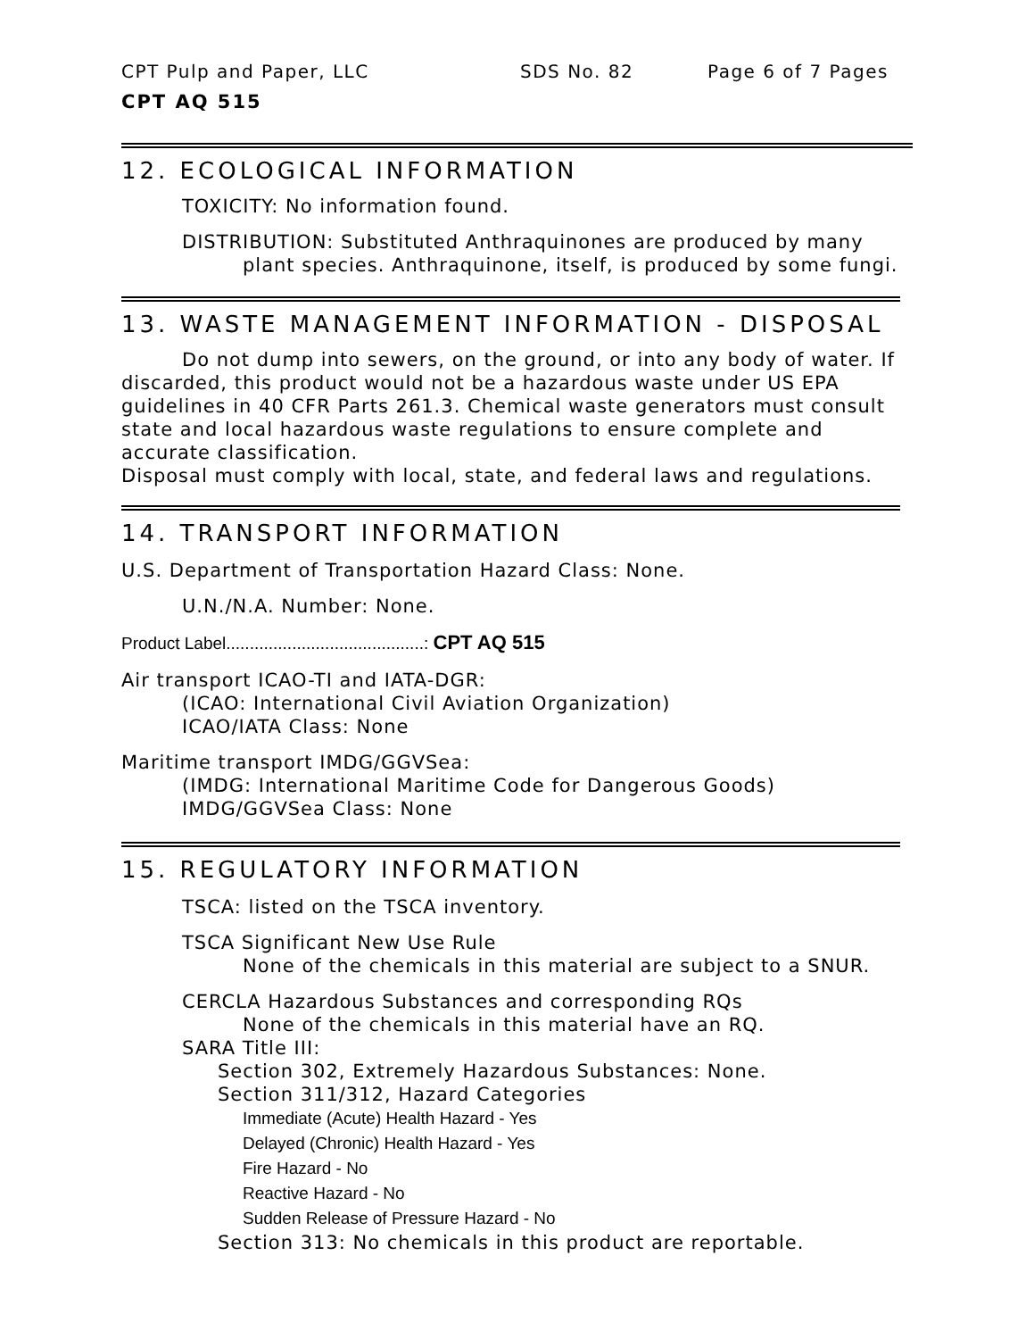CPT Pulp and Paper, LLC SDS No. 82 Page 6 of 7 Pages
CPT AQ 515
12. ECOLOGICAL INFORMATION
TOXICITY: No information found.
DISTRIBUTION: Substituted Anthraquinones are produced by many plant species. Anthraquinone, itself, is produced by some fungi.
13. WASTE MANAGEMENT INFORMATION - DISPOSAL
Do not dump into sewers, on the ground, or into any body of water. If discarded, this product would not be a hazardous waste under US EPA guidelines in 40 CFR Parts 261.3. Chemical waste generators must consult state and local hazardous waste regulations to ensure complete and accurate classification.
Disposal must comply with local, state, and federal laws and regulations.
14. TRANSPORT INFORMATION
U.S. Department of Transportation Hazard Class: None.
U.N./N.A. Number: None.
Product Label..........................................: CPT AQ 515
Air transport ICAO-TI and IATA-DGR:
(ICAO: International Civil Aviation Organization)
ICAO/IATA Class: None
Maritime transport IMDG/GGVSea:
(IMDG: International Maritime Code for Dangerous Goods)
IMDG/GGVSea Class: None
15. REGULATORY INFORMATION
TSCA: listed on the TSCA inventory.
TSCA Significant New Use Rule
None of the chemicals in this material are subject to a SNUR.
CERCLA Hazardous Substances and corresponding RQs
None of the chemicals in this material have an RQ.
SARA Title III:
Section 302, Extremely Hazardous Substances: None.
Section 311/312, Hazard Categories
Immediate (Acute) Health Hazard - Yes
Delayed (Chronic) Health Hazard - Yes
Fire Hazard - No
Reactive Hazard - No
Sudden Release of Pressure Hazard - No
Section 313: No chemicals in this product are reportable.